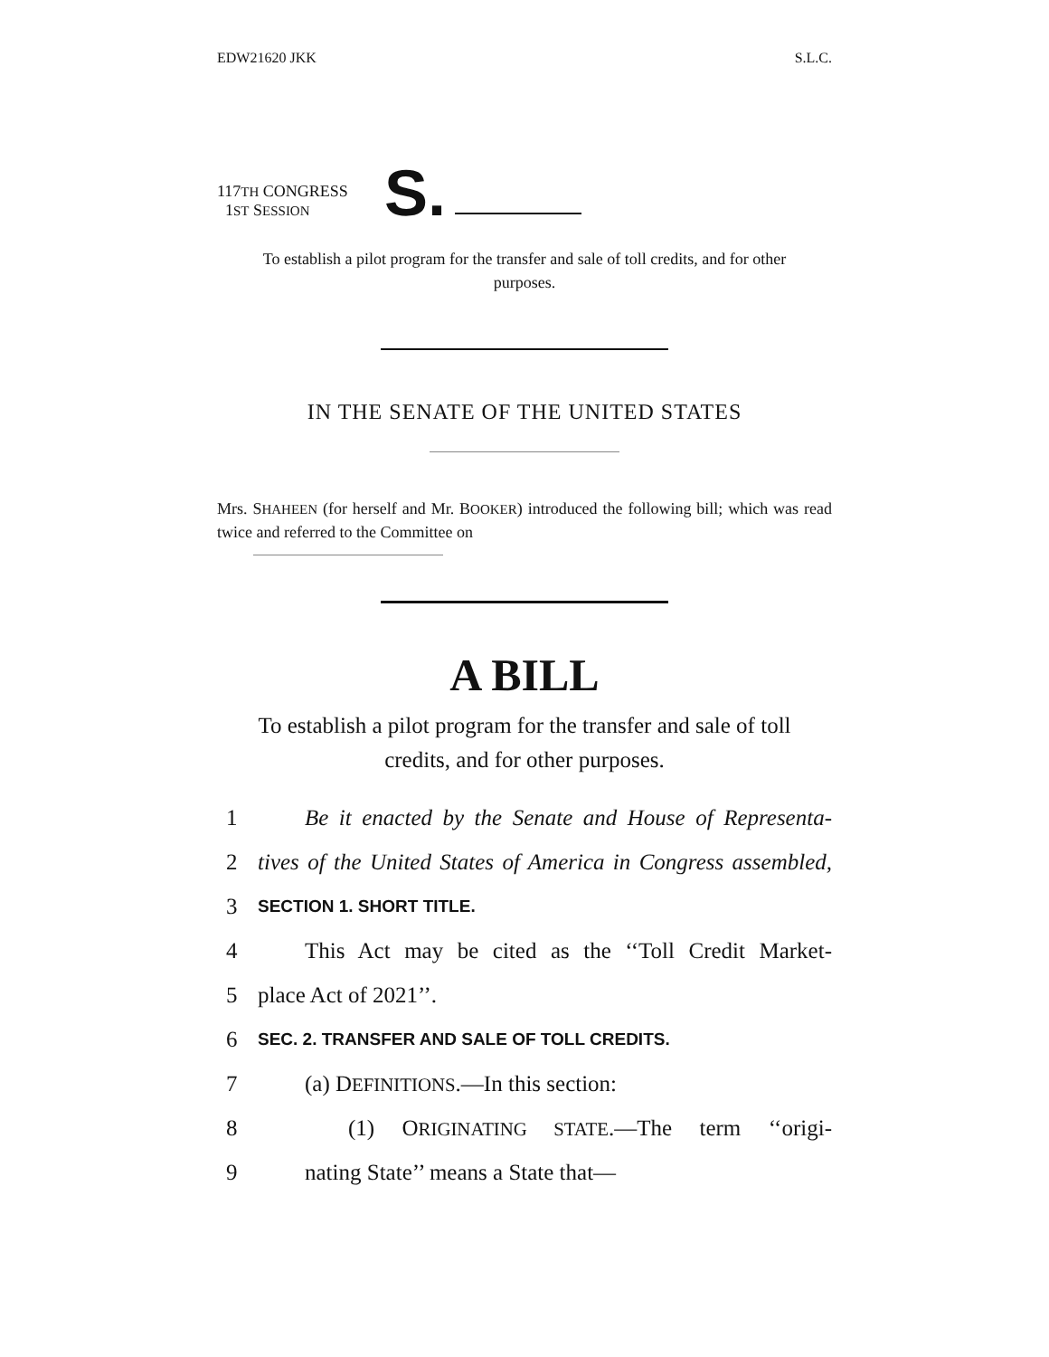EDW21620 JKK S.L.C.
117TH CONGRESS
1ST SESSION
S.
To establish a pilot program for the transfer and sale of toll credits, and for other purposes.
IN THE SENATE OF THE UNITED STATES
Mrs. SHAHEEN (for herself and Mr. BOOKER) introduced the following bill; which was read twice and referred to the Committee on
A BILL
To establish a pilot program for the transfer and sale of toll credits, and for other purposes.
1 Be it enacted by the Senate and House of Representa-
2 tives of the United States of America in Congress assembled,
3 SECTION 1. SHORT TITLE.
4 This Act may be cited as the ‘‘Toll Credit Market-
5 place Act of 2021’’.
6 SEC. 2. TRANSFER AND SALE OF TOLL CREDITS.
7 (a) DEFINITIONS.—In this section:
8 (1) ORIGINATING STATE.—The term ‘‘origi-
9 nating State’’ means a State that—